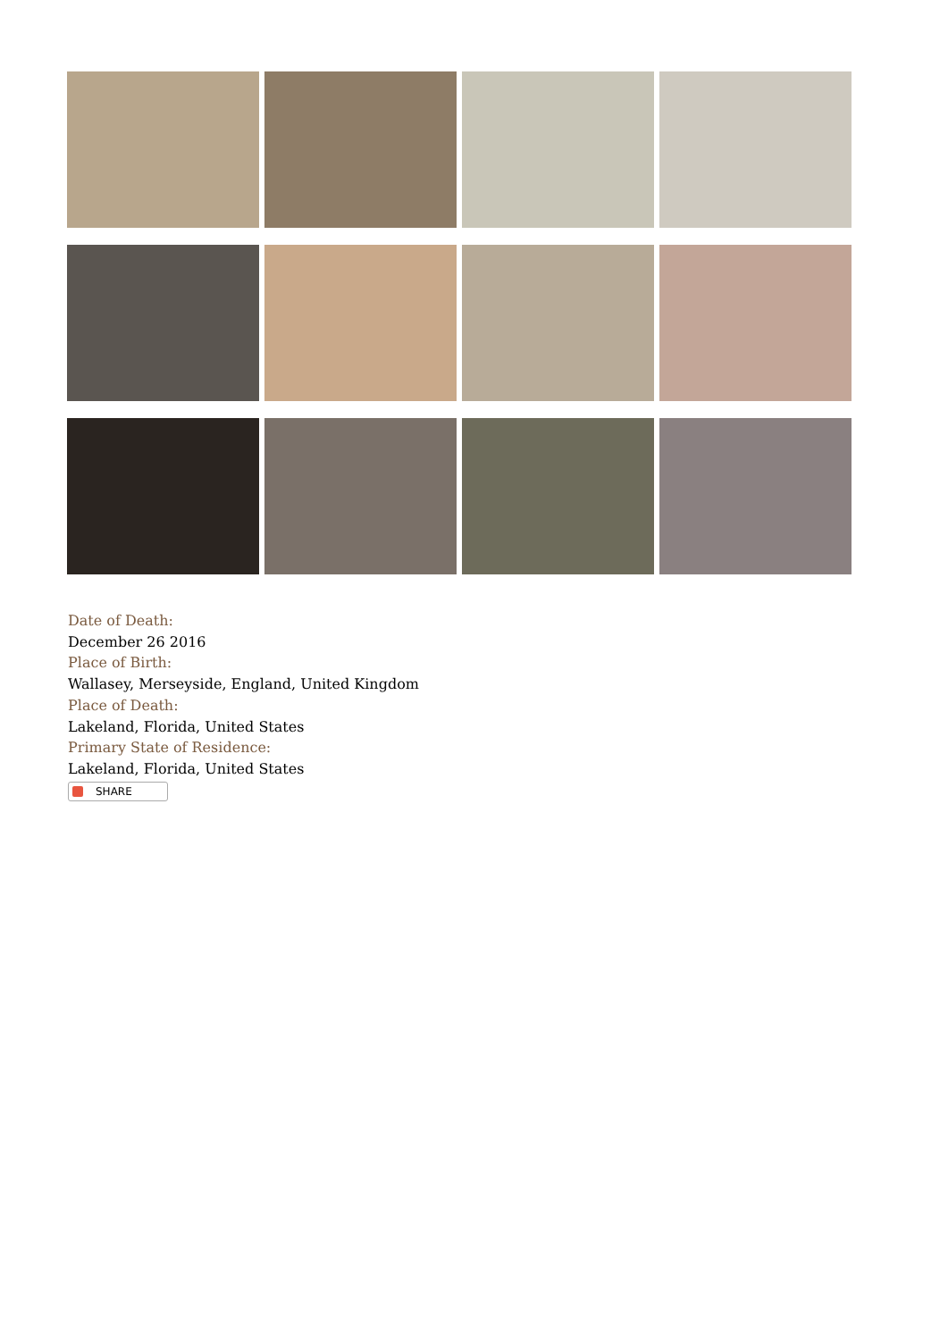Date of Death:
December 26 2016
Place of Birth:
Wallasey, Merseyside, England, United Kingdom
Place of Death:
Lakeland, Florida, United States
Primary State of Residence:
Lakeland, Florida, United States
SHARE